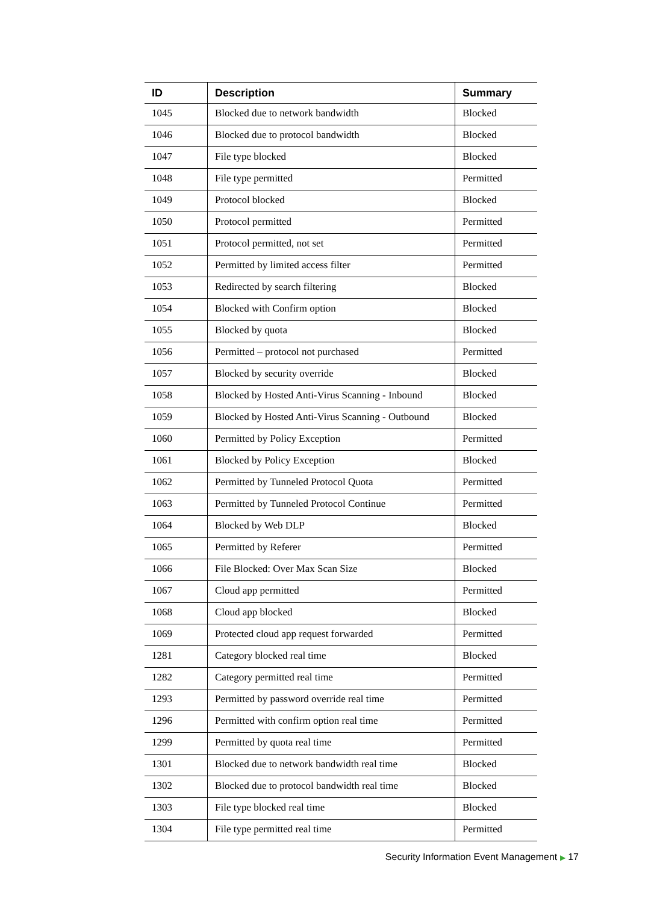| ID | Description | Summary |
| --- | --- | --- |
| 1045 | Blocked due to network bandwidth | Blocked |
| 1046 | Blocked due to protocol bandwidth | Blocked |
| 1047 | File type blocked | Blocked |
| 1048 | File type permitted | Permitted |
| 1049 | Protocol blocked | Blocked |
| 1050 | Protocol permitted | Permitted |
| 1051 | Protocol permitted, not set | Permitted |
| 1052 | Permitted by limited access filter | Permitted |
| 1053 | Redirected by search filtering | Blocked |
| 1054 | Blocked with Confirm option | Blocked |
| 1055 | Blocked by quota | Blocked |
| 1056 | Permitted – protocol not purchased | Permitted |
| 1057 | Blocked by security override | Blocked |
| 1058 | Blocked by Hosted Anti-Virus Scanning - Inbound | Blocked |
| 1059 | Blocked by Hosted Anti-Virus Scanning - Outbound | Blocked |
| 1060 | Permitted by Policy Exception | Permitted |
| 1061 | Blocked by Policy Exception | Blocked |
| 1062 | Permitted by Tunneled Protocol Quota | Permitted |
| 1063 | Permitted by Tunneled Protocol Continue | Permitted |
| 1064 | Blocked by Web DLP | Blocked |
| 1065 | Permitted by Referer | Permitted |
| 1066 | File Blocked: Over Max Scan Size | Blocked |
| 1067 | Cloud app permitted | Permitted |
| 1068 | Cloud app blocked | Blocked |
| 1069 | Protected cloud app request forwarded | Permitted |
| 1281 | Category blocked real time | Blocked |
| 1282 | Category permitted real time | Permitted |
| 1293 | Permitted by password override real time | Permitted |
| 1296 | Permitted with confirm option real time | Permitted |
| 1299 | Permitted by quota real time | Permitted |
| 1301 | Blocked due to network bandwidth real time | Blocked |
| 1302 | Blocked due to protocol bandwidth real time | Blocked |
| 1303 | File type blocked real time | Blocked |
| 1304 | File type permitted real time | Permitted |
Security Information Event Management ▶ 17